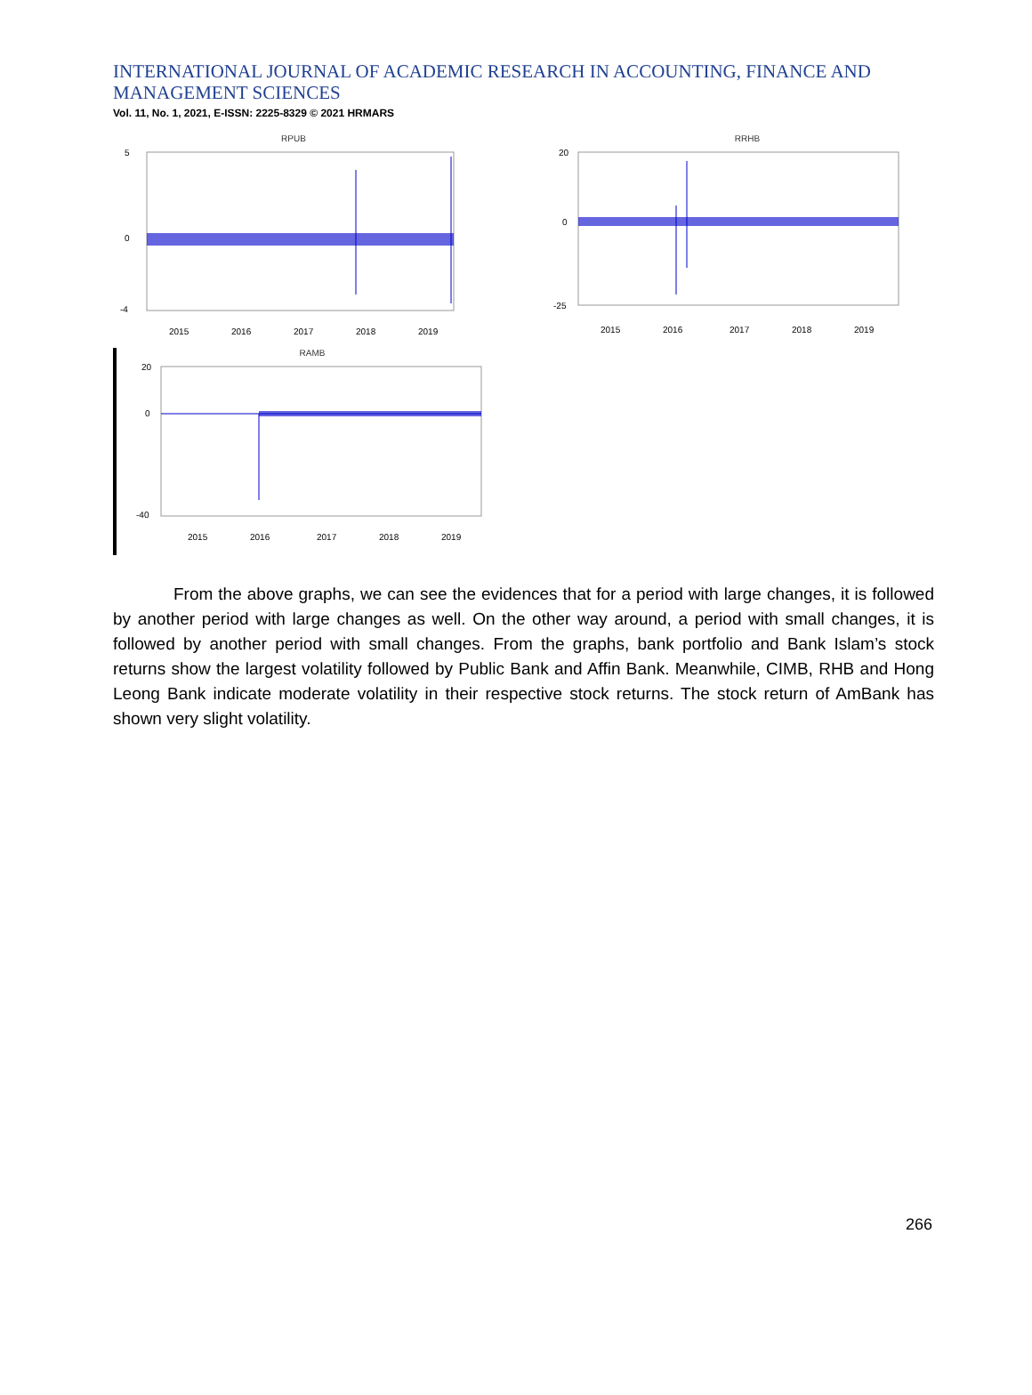INTERNATIONAL JOURNAL OF ACADEMIC RESEARCH IN ACCOUNTING, FINANCE AND
MANAGEMENT SCIENCES
Vol. 11, No. 1, 2021, E-ISSN: 2225-8329 © 2021 HRMARS
RPUB
5
0
-4
2015
2016
2017
2018
2019
RRHB
20
0
-25
2015
2016
2017
2018
2019
RAMB
20
0
-40
2015
2016
2017
2018
2019
From the above graphs, we can see the evidences that for a period with large changes, it is followed by another period with large changes as well. On the other way around, a period with small changes, it is followed by another period with small changes. From the graphs, bank portfolio and Bank Islam’s stock returns show the largest volatility followed by Public Bank and Affin Bank. Meanwhile, CIMB, RHB and Hong Leong Bank indicate moderate volatility in their respective stock returns. The stock return of AmBank has shown very slight volatility.
266